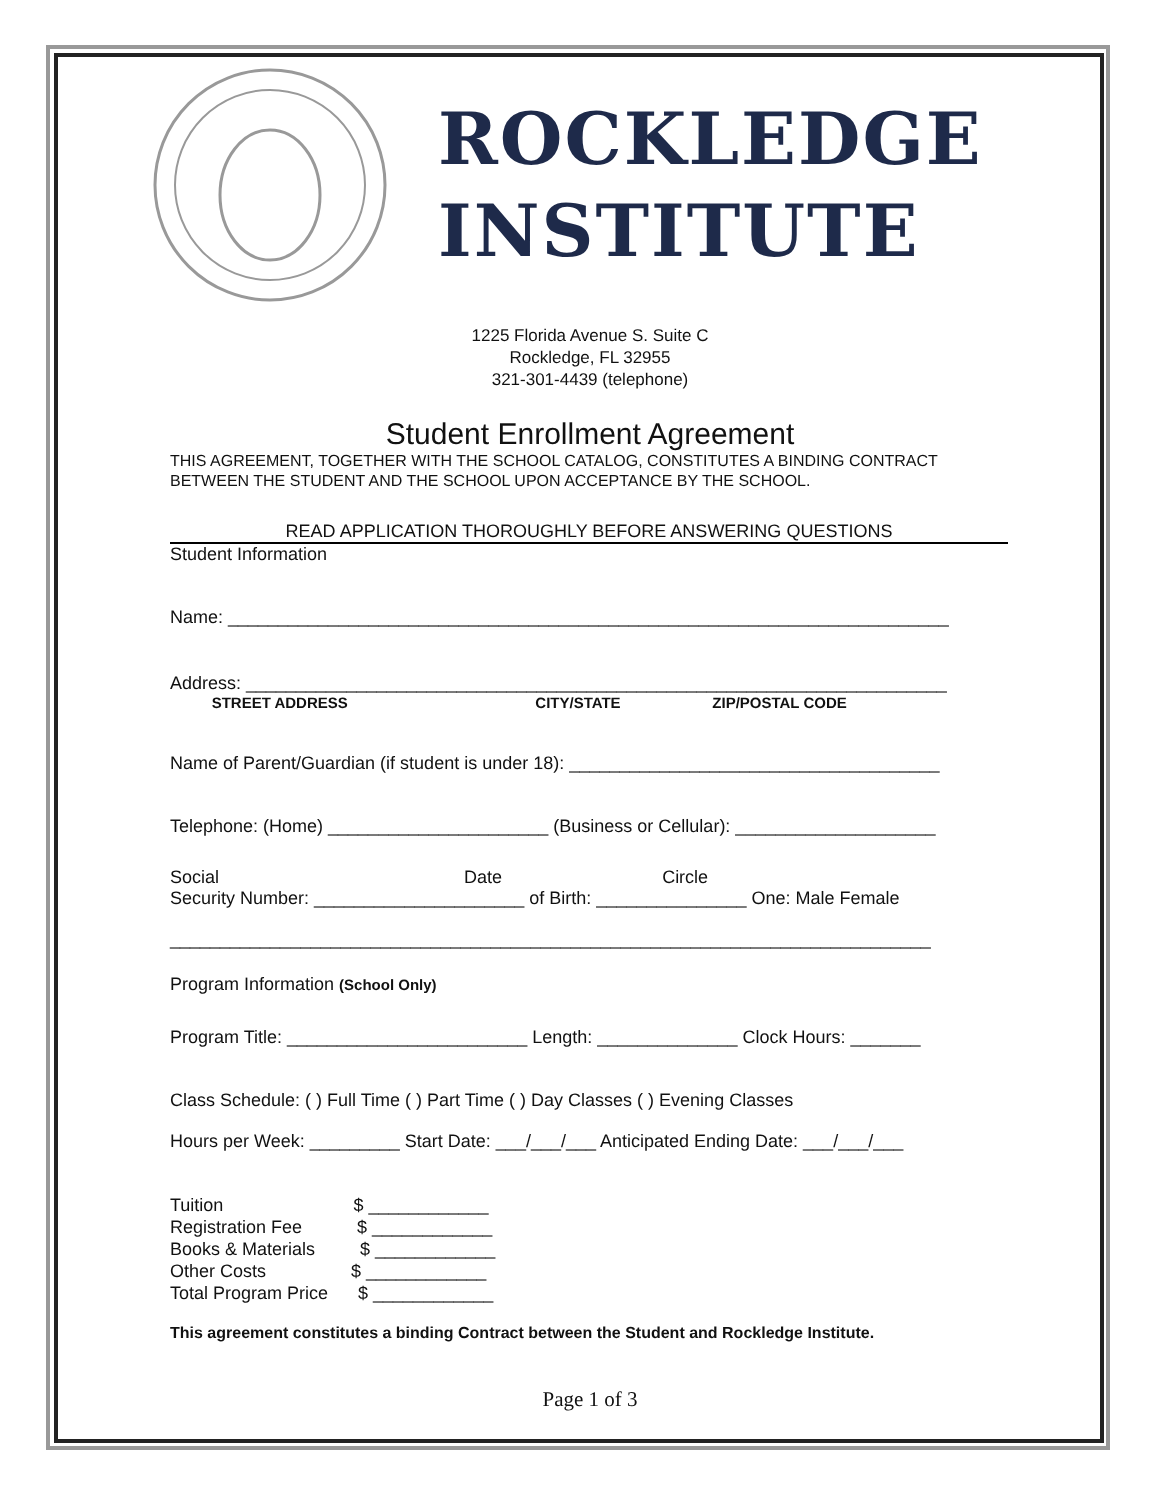ROCKLEDGE
INSTITUTE
1225 Florida Avenue S. Suite C
Rockledge, FL 32955
321-301-4439 (telephone)
Student Enrollment Agreement
THIS AGREEMENT, TOGETHER WITH THE SCHOOL CATALOG, CONSTITUTES A BINDING CONTRACT BETWEEN THE STUDENT AND THE SCHOOL UPON ACCEPTANCE BY THE SCHOOL.
READ APPLICATION THOROUGHLY BEFORE ANSWERING QUESTIONS
Student Information
Name: ________________________________________________________________________
Address: ______________________________________________________________________
STREET ADDRESS CITY/STATE ZIP/POSTAL CODE
Name of Parent/Guardian (if student is under 18): _____________________________________
Telephone: (Home) ______________________ (Business or Cellular): ____________________
Social Date Circle
Security Number: _____________________ of Birth: _______________ One: Male Female
____________________________________________________________________________
Program Information (School Only)
Program Title: ________________________ Length: ______________ Clock Hours: _______
Class Schedule: ( ) Full Time ( ) Part Time ( ) Day Classes ( ) Evening Classes
Hours per Week: _________ Start Date: ___/___/___ Anticipated Ending Date: ___/___/___
Tuition $ ____________ Registration Fee $ ____________ Books & Materials $ ____________ Other Costs $ ____________ Total Program Price $ ____________
This agreement constitutes a binding Contract between the Student and Rockledge Institute.
Page 1 of 3